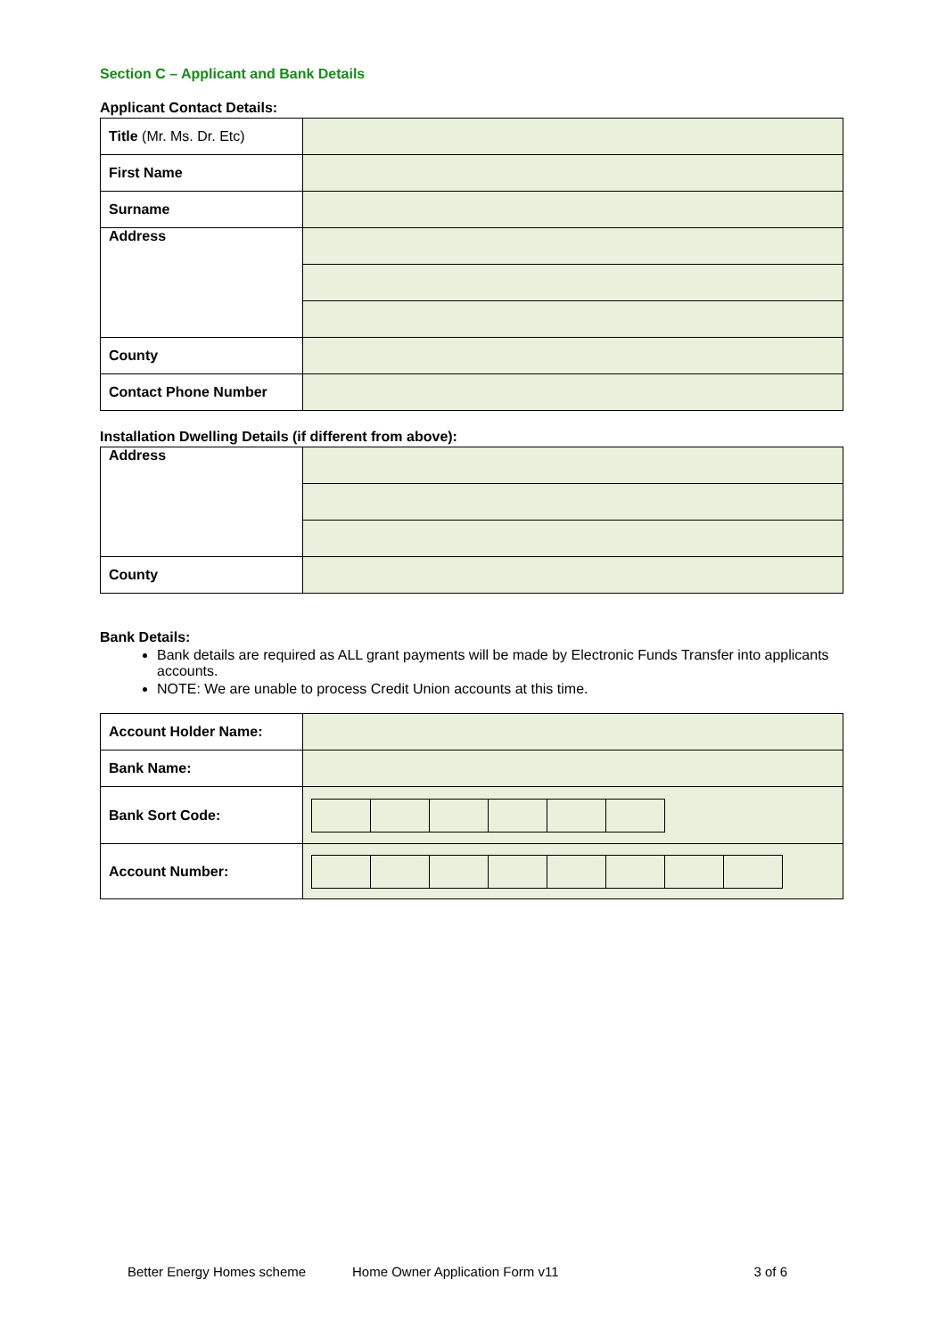Section C – Applicant and Bank Details
Applicant Contact Details:
| Title (Mr. Ms. Dr. Etc) | |
| First Name | |
| Surname | |
| Address | |
| County | |
| Contact Phone Number | |
Installation Dwelling Details (if different from above):
| Address | |
| County | |
Bank Details:
Bank details are required as ALL grant payments will be made by Electronic Funds Transfer into applicants accounts.
NOTE: We are unable to process Credit Union accounts at this time.
| Account Holder Name: | |
| Bank Name: | |
| Bank Sort Code: | |
| Account Number: | |
Better Energy Homes scheme Home Owner Application Form v11 3 of 6